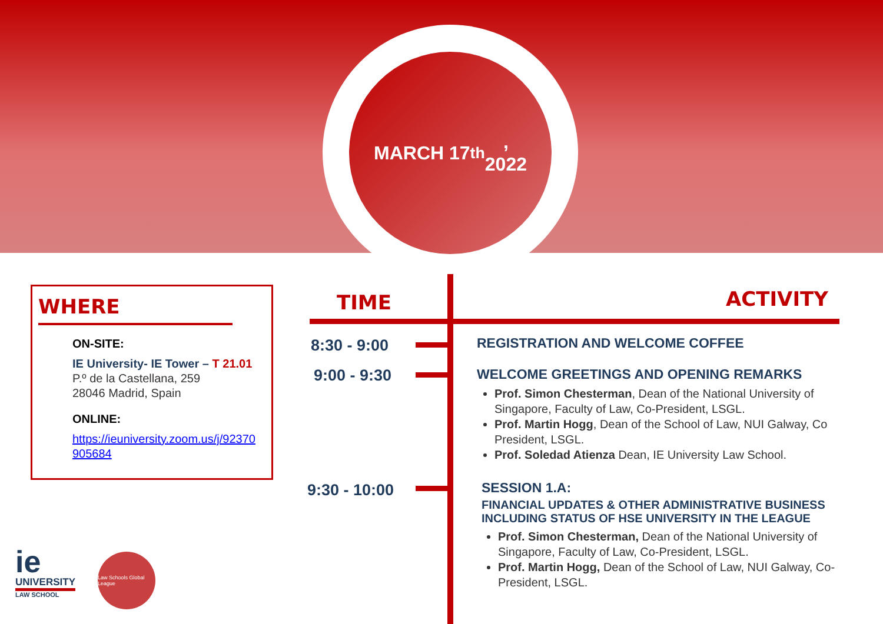MARCH 17<sup>th</sup>,
2022
WHERE
ON-SITE:
IE University- IE Tower – T 21.01
P.º de la Castellana, 259
28046 Madrid, Spain
ONLINE:
https://ieuniversity.zoom.us/j/92370 905684
TIME ACTIVITY
8:30 - 9:00
9:00 - 9:30
9:30 - 10:00
REGISTRATION AND WELCOME COFFEE
WELCOME GREETINGS AND OPENING REMARKS
Prof. Simon Chesterman, Dean of the National University of Singapore, Faculty of Law, Co-President, LSGL.
Prof. Martin Hogg, Dean of the School of Law, NUI Galway, Co President, LSGL.
Prof. Soledad Atienza Dean, IE University Law School.
SESSION 1.A:
FINANCIAL UPDATES & OTHER ADMINISTRATIVE BUSINESS INCLUDING STATUS OF HSE UNIVERSITY IN THE LEAGUE
Prof. Simon Chesterman, Dean of the National University of Singapore, Faculty of Law, Co-President, LSGL.
Prof. Martin Hogg, Dean of the School of Law, NUI Galway, Co- President, LSGL.
ie
UNIVERSITY
LAW SCHOOL
Law Schools Global League